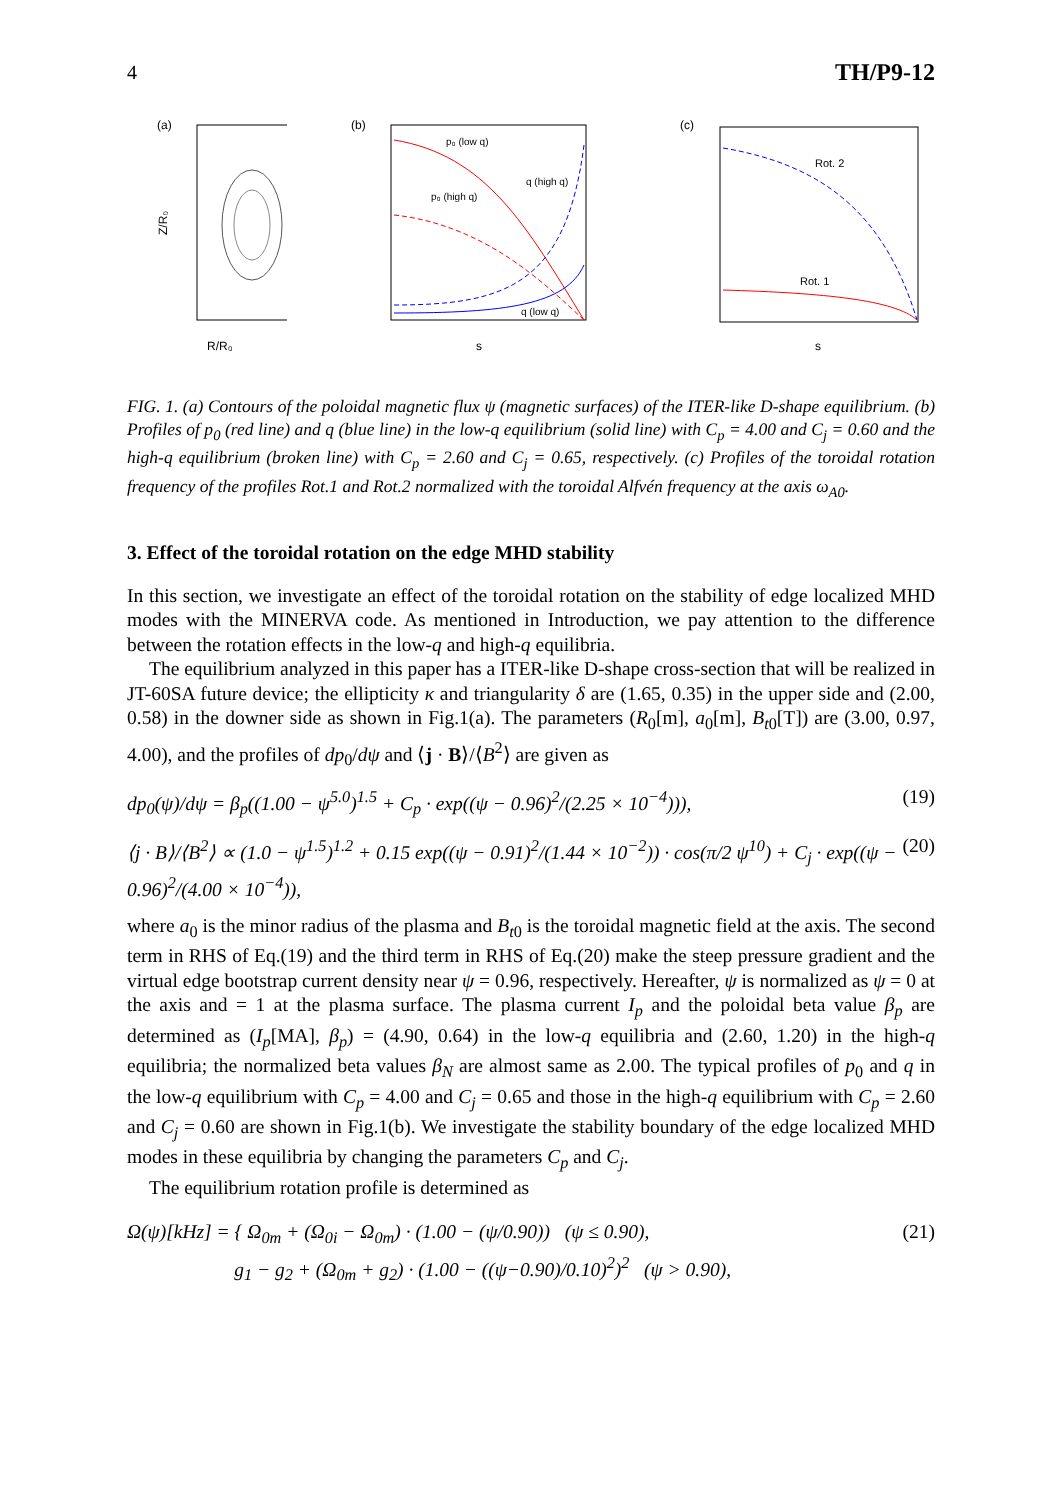4 TH/P9-12
(a)
R/R₀
Z/R₀
(b)
p₀ (low q)
p₀ (high q)
q (high q)
q (low q)
s
(c)
Rot. 2
Rot. 1
s
FIG. 1. (a) Contours of the poloidal magnetic flux ψ (magnetic surfaces) of the ITER-like D-shape equilibrium. (b) Profiles of p<sub>0</sub> (red line) and q (blue line) in the low-q equilibrium (solid line) with C<sub>p</sub> = 4.00 and C<sub>j</sub> = 0.60 and the high-q equilibrium (broken line) with C<sub>p</sub> = 2.60 and C<sub>j</sub> = 0.65, respectively. (c) Profiles of the toroidal rotation frequency of the profiles Rot.1 and Rot.2 normalized with the toroidal Alfvén frequency at the axis ω<sub>A0</sub>.
3. Effect of the toroidal rotation on the edge MHD stability
In this section, we investigate an effect of the toroidal rotation on the stability of edge localized MHD modes with the MINERVA code. As mentioned in Introduction, we pay attention to the difference between the rotation effects in the low-q and high-q equilibria.
The equilibrium analyzed in this paper has a ITER-like D-shape cross-section that will be realized in JT-60SA future device; the ellipticity κ and triangularity δ are (1.65, 0.35) in the upper side and (2.00, 0.58) in the downer side as shown in Fig.1(a). The parameters (R<sub>0</sub>[m], a<sub>0</sub>[m], B<sub>t0</sub>[T]) are (3.00, 0.97, 4.00), and the profiles of dp<sub>0</sub>/dψ and ⟨j · B⟩/⟨B<sup>2</sup>⟩ are given as
dp<sub>0</sub>(ψ)/dψ = β<sub>p</sub>((1.00 − ψ<sup>5.0</sup>)<sup>1.5</sup> + C<sub>p</sub> · exp((ψ − 0.96)<sup>2</sup>/(2.25 × 10<sup>−4</sup>))), (19)
⟨j · B⟩/⟨B<sup>2</sup>⟩ ∝ (1.0 − ψ<sup>1.5</sup>)<sup>1.2</sup> + 0.15 exp((ψ − 0.91)<sup>2</sup>/(1.44 × 10<sup>−2</sup>)) · cos(π/2 ψ<sup>10</sup>) + C<sub>j</sub> · exp((ψ − 0.96)<sup>2</sup>/(4.00 × 10<sup>−4</sup>)), (20)
where a<sub>0</sub> is the minor radius of the plasma and B<sub>t0</sub> is the toroidal magnetic field at the axis. The second term in RHS of Eq.(19) and the third term in RHS of Eq.(20) make the steep pressure gradient and the virtual edge bootstrap current density near ψ = 0.96, respectively. Hereafter, ψ is normalized as ψ = 0 at the axis and = 1 at the plasma surface. The plasma current I<sub>p</sub> and the poloidal beta value β<sub>p</sub> are determined as (I<sub>p</sub>[MA], β<sub>p</sub>) = (4.90, 0.64) in the low-q equilibria and (2.60, 1.20) in the high-q equilibria; the normalized beta values β<sub>N</sub> are almost same as 2.00. The typical profiles of p<sub>0</sub> and q in the low-q equilibrium with C<sub>p</sub> = 4.00 and C<sub>j</sub> = 0.65 and those in the high-q equilibrium with C<sub>p</sub> = 2.60 and C<sub>j</sub> = 0.60 are shown in Fig.1(b). We investigate the stability boundary of the edge localized MHD modes in these equilibria by changing the parameters C<sub>p</sub> and C<sub>j</sub>.
The equilibrium rotation profile is determined as
Ω(ψ)[kHz] = { Ω<sub>0m</sub> + (Ω<sub>0i</sub> − Ω<sub>0m</sub>) · (1.00 − (ψ/0.90)) (ψ ≤ 0.90),
g<sub>1</sub> − g<sub>2</sub> + (Ω<sub>0m</sub> + g<sub>2</sub>) · (1.00 − ((ψ−0.90)/0.10)<sup>2</sup>)<sup>2</sup> (ψ > 0.90), (21)